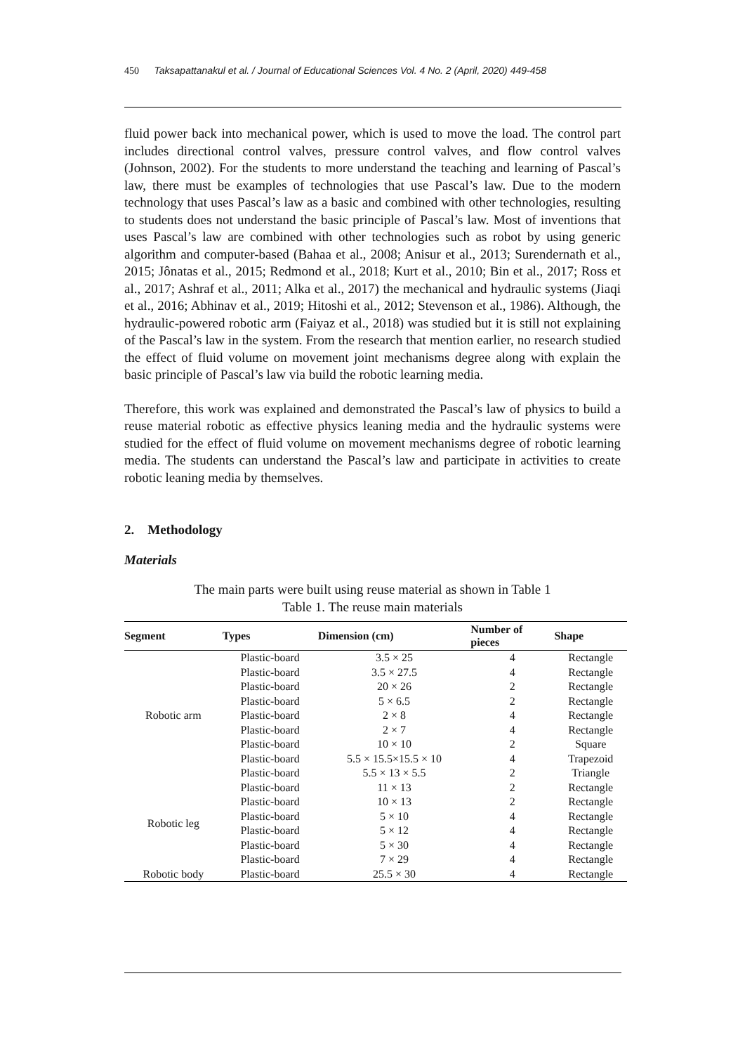450 Taksapattanakul et al. / Journal of Educational Sciences Vol. 4 No. 2 (April, 2020) 449-458
fluid power back into mechanical power, which is used to move the load. The control part includes directional control valves, pressure control valves, and flow control valves (Johnson, 2002). For the students to more understand the teaching and learning of Pascal’s law, there must be examples of technologies that use Pascal’s law. Due to the modern technology that uses Pascal’s law as a basic and combined with other technologies, resulting to students does not understand the basic principle of Pascal’s law. Most of inventions that uses Pascal’s law are combined with other technologies such as robot by using generic algorithm and computer-based (Bahaa et al., 2008; Anisur et al., 2013; Surendernath et al., 2015; Jônatas et al., 2015; Redmond et al., 2018; Kurt et al., 2010; Bin et al., 2017; Ross et al., 2017; Ashraf et al., 2011; Alka et al., 2017) the mechanical and hydraulic systems (Jiaqi et al., 2016; Abhinav et al., 2019; Hitoshi et al., 2012; Stevenson et al., 1986). Although, the hydraulic-powered robotic arm (Faiyaz et al., 2018) was studied but it is still not explaining of the Pascal’s law in the system. From the research that mention earlier, no research studied the effect of fluid volume on movement joint mechanisms degree along with explain the basic principle of Pascal’s law via build the robotic learning media.
Therefore, this work was explained and demonstrated the Pascal’s law of physics to build a reuse material robotic as effective physics leaning media and the hydraulic systems were studied for the effect of fluid volume on movement mechanisms degree of robotic learning media. The students can understand the Pascal’s law and participate in activities to create robotic leaning media by themselves.
2. Methodology
Materials
The main parts were built using reuse material as shown in Table 1
Table 1. The reuse main materials
| Segment | Types | Dimension (cm) | Number of pieces | Shape |
| --- | --- | --- | --- | --- |
| Robotic arm | Plastic-board | 3.5 × 25 | 4 | Rectangle |
| | Plastic-board | 3.5 × 27.5 | 4 | Rectangle |
| | Plastic-board | 20 × 26 | 2 | Rectangle |
| | Plastic-board | 5 × 6.5 | 2 | Rectangle |
| | Plastic-board | 2 × 8 | 4 | Rectangle |
| | Plastic-board | 2 × 7 | 4 | Rectangle |
| | Plastic-board | 10 × 10 | 2 | Square |
| | Plastic-board | 5.5 × 15.5×15.5 × 10 | 4 | Trapezoid |
| | Plastic-board | 5.5 × 13 × 5.5 | 2 | Triangle |
| Robotic leg | Plastic-board | 11 × 13 | 2 | Rectangle |
| | Plastic-board | 10 × 13 | 2 | Rectangle |
| | Plastic-board | 5 × 10 | 4 | Rectangle |
| | Plastic-board | 5 × 12 | 4 | Rectangle |
| | Plastic-board | 5 × 30 | 4 | Rectangle |
| | Plastic-board | 7 × 29 | 4 | Rectangle |
| Robotic body | Plastic-board | 25.5 × 30 | 4 | Rectangle |